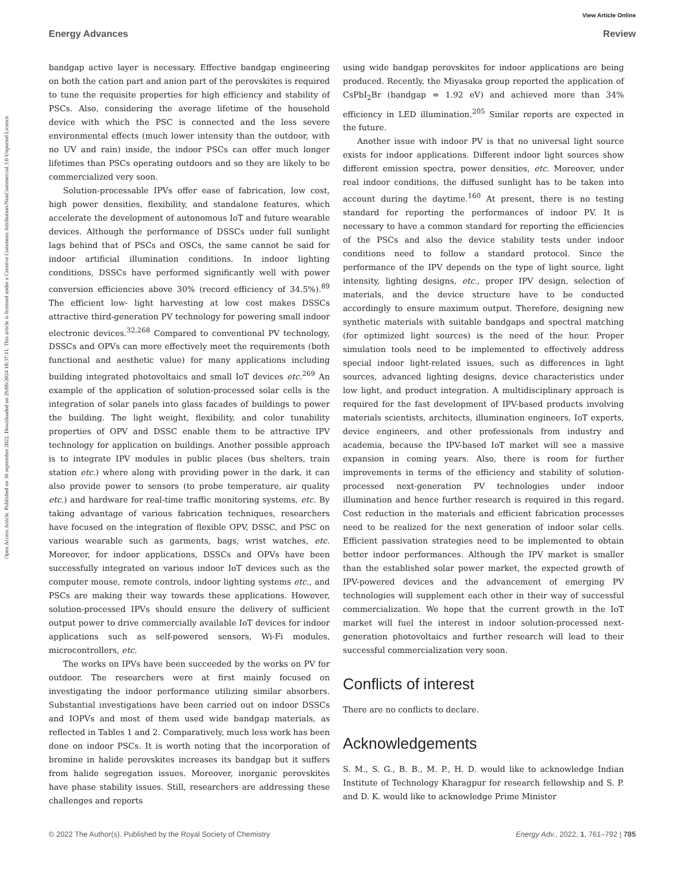View Article Online
Energy Advances Review
Open Access Article. Published on 30 septembre 2022. Downloaded on 29/09/2024 18:37:11. This article is licensed under a Creative Commons Attribution-NonCommercial 3.0 Unported Licence.
bandgap active layer is necessary. Effective bandgap engineering on both the cation part and anion part of the perovskites is required to tune the requisite properties for high efficiency and stability of PSCs. Also, considering the average lifetime of the household device with which the PSC is connected and the less severe environmental effects (much lower intensity than the outdoor, with no UV and rain) inside, the indoor PSCs can offer much longer lifetimes than PSCs operating outdoors and so they are likely to be commercialized very soon.
Solution-processable IPVs offer ease of fabrication, low cost, high power densities, flexibility, and standalone features, which accelerate the development of autonomous IoT and future wearable devices. Although the performance of DSSCs under full sunlight lags behind that of PSCs and OSCs, the same cannot be said for indoor artificial illumination conditions. In indoor lighting conditions, DSSCs have performed significantly well with power conversion efficiencies above 30% (record efficiency of 34.5%).<sup>89</sup> The efficient low- light harvesting at low cost makes DSSCs attractive third-generation PV technology for powering small indoor electronic devices.<sup>32,268</sup> Compared to conventional PV technology, DSSCs and OPVs can more effectively meet the requirements (both functional and aesthetic value) for many applications including building integrated photovoltaics and small IoT devices etc.<sup>269</sup> An example of the application of solution-processed solar cells is the integration of solar panels into glass facades of buildings to power the building. The light weight, flexibility, and color tunability properties of OPV and DSSC enable them to be attractive IPV technology for application on buildings. Another possible approach is to integrate IPV modules in public places (bus shelters, train station etc.) where along with providing power in the dark, it can also provide power to sensors (to probe temperature, air quality etc.) and hardware for real-time traffic monitoring systems, etc. By taking advantage of various fabrication techniques, researchers have focused on the integration of flexible OPV, DSSC, and PSC on various wearable such as garments, bags, wrist watches, etc. Moreover, for indoor applications, DSSCs and OPVs have been successfully integrated on various indoor IoT devices such as the computer mouse, remote controls, indoor lighting systems etc., and PSCs are making their way towards these applications. However, solution-processed IPVs should ensure the delivery of sufficient output power to drive commercially available IoT devices for indoor applications such as self-powered sensors, Wi-Fi modules, microcontrollers, etc.
The works on IPVs have been succeeded by the works on PV for outdoor. The researchers were at first mainly focused on investigating the indoor performance utilizing similar absorbers. Substantial investigations have been carried out on indoor DSSCs and IOPVs and most of them used wide bandgap materials, as reflected in Tables 1 and 2. Comparatively, much less work has been done on indoor PSCs. It is worth noting that the incorporation of bromine in halide perovskites increases its bandgap but it suffers from halide segregation issues. Moreover, inorganic perovskites have phase stability issues. Still, researchers are addressing these challenges and reports
using wide bandgap perovskites for indoor applications are being produced. Recently, the Miyasaka group reported the application of CsPbI<sub>2</sub>Br (bandgap = 1.92 eV) and achieved more than 34% efficiency in LED illumination.<sup>205</sup> Similar reports are expected in the future.
Another issue with indoor PV is that no universal light source exists for indoor applications. Different indoor light sources show different emission spectra, power densities, etc. Moreover, under real indoor conditions, the diffused sunlight has to be taken into account during the daytime.<sup>160</sup> At present, there is no testing standard for reporting the performances of indoor PV. It is necessary to have a common standard for reporting the efficiencies of the PSCs and also the device stability tests under indoor conditions need to follow a standard protocol. Since the performance of the IPV depends on the type of light source, light intensity, lighting designs, etc., proper IPV design, selection of materials, and the device structure have to be conducted accordingly to ensure maximum output. Therefore, designing new synthetic materials with suitable bandgaps and spectral matching (for optimized light sources) is the need of the hour. Proper simulation tools need to be implemented to effectively address special indoor light-related issues, such as differences in light sources, advanced lighting designs, device characteristics under low light, and product integration. A multidisciplinary approach is required for the fast development of IPV-based products involving materials scientists, architects, illumination engineers, IoT experts, device engineers, and other professionals from industry and academia, because the IPV-based IoT market will see a massive expansion in coming years. Also, there is room for further improvements in terms of the efficiency and stability of solution-processed next-generation PV technologies under indoor illumination and hence further research is required in this regard. Cost reduction in the materials and efficient fabrication processes need to be realized for the next generation of indoor solar cells. Efficient passivation strategies need to be implemented to obtain better indoor performances. Although the IPV market is smaller than the established solar power market, the expected growth of IPV-powered devices and the advancement of emerging PV technologies will supplement each other in their way of successful commercialization. We hope that the current growth in the IoT market will fuel the interest in indoor solution-processed next-generation photovoltaics and further research will lead to their successful commercialization very soon.
Conflicts of interest
There are no conflicts to declare.
Acknowledgements
S. M., S. G., B. B., M. P., H. D. would like to acknowledge Indian Institute of Technology Kharagpur for research fellowship and S. P. and D. K. would like to acknowledge Prime Minister
© 2022 The Author(s). Published by the Royal Society of Chemistry Energy Adv., 2022, 1, 761–792 | 785